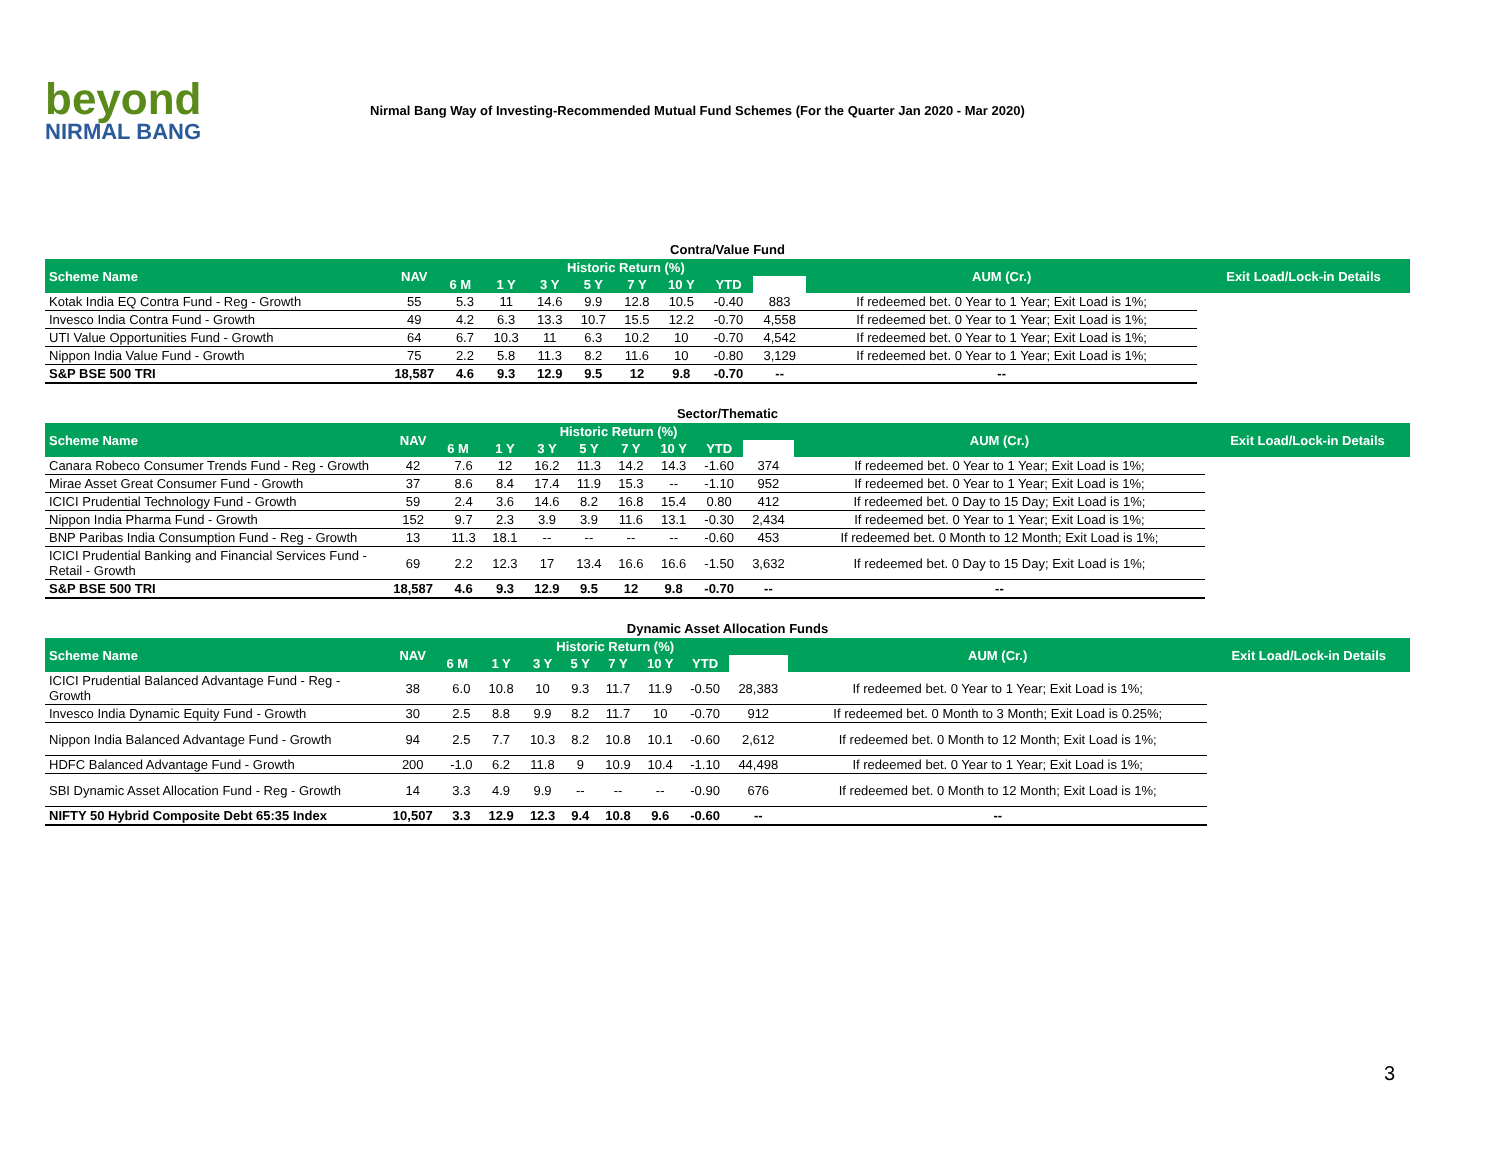beyond
NIRMAL BANG
Nirmal Bang Way of Investing-Recommended Mutual Fund Schemes (For the Quarter Jan 2020 - Mar 2020)
Contra/Value Fund
| Scheme Name | NAV | Historic Return (%) | | | | | | | | AUM (Cr.) | Exit Load/Lock-in Details |
| --- | --- | --- | --- | --- | --- | --- | --- | --- | --- | --- | --- |
| | | 6 M | 1 Y | 3 Y | 5 Y | 7 Y | 10 Y | YTD | | | |
| Kotak India EQ Contra Fund - Reg - Growth | 55 | 5.3 | 11 | 14.6 | 9.9 | 12.8 | 10.5 | -0.40 | 883 | If redeemed bet. 0 Year to 1 Year; Exit Load is 1%; | |
| Invesco India Contra Fund - Growth | 49 | 4.2 | 6.3 | 13.3 | 10.7 | 15.5 | 12.2 | -0.70 | 4,558 | If redeemed bet. 0 Year to 1 Year; Exit Load is 1%; | |
| UTI Value Opportunities Fund - Growth | 64 | 6.7 | 10.3 | 11 | 6.3 | 10.2 | 10 | -0.70 | 4,542 | If redeemed bet. 0 Year to 1 Year; Exit Load is 1%; | |
| Nippon India Value Fund - Growth | 75 | 2.2 | 5.8 | 11.3 | 8.2 | 11.6 | 10 | -0.80 | 3,129 | If redeemed bet. 0 Year to 1 Year; Exit Load is 1%; | |
| S&P BSE 500 TRI | 18,587 | 4.6 | 9.3 | 12.9 | 9.5 | 12 | 9.8 | -0.70 | -- | -- | |
Sector/Thematic
| Scheme Name | NAV | Historic Return (%) | | | | | | | | AUM (Cr.) | Exit Load/Lock-in Details |
| --- | --- | --- | --- | --- | --- | --- | --- | --- | --- | --- | --- |
| | | 6 M | 1 Y | 3 Y | 5 Y | 7 Y | 10 Y | YTD | | | |
| Canara Robeco Consumer Trends Fund - Reg - Growth | 42 | 7.6 | 12 | 16.2 | 11.3 | 14.2 | 14.3 | -1.60 | 374 | If redeemed bet. 0 Year to 1 Year; Exit Load is 1%; | |
| Mirae Asset Great Consumer Fund - Growth | 37 | 8.6 | 8.4 | 17.4 | 11.9 | 15.3 | -- | -1.10 | 952 | If redeemed bet. 0 Year to 1 Year; Exit Load is 1%; | |
| ICICI Prudential Technology Fund - Growth | 59 | 2.4 | 3.6 | 14.6 | 8.2 | 16.8 | 15.4 | 0.80 | 412 | If redeemed bet. 0 Day to 15 Day; Exit Load is 1%; | |
| Nippon India Pharma Fund - Growth | 152 | 9.7 | 2.3 | 3.9 | 3.9 | 11.6 | 13.1 | -0.30 | 2,434 | If redeemed bet. 0 Year to 1 Year; Exit Load is 1%; | |
| BNP Paribas India Consumption Fund - Reg - Growth | 13 | 11.3 | 18.1 | -- | -- | -- | -- | -0.60 | 453 | If redeemed bet. 0 Month to 12 Month; Exit Load is 1%; | |
| ICICI Prudential Banking and Financial Services Fund - Retail - Growth | 69 | 2.2 | 12.3 | 17 | 13.4 | 16.6 | 16.6 | -1.50 | 3,632 | If redeemed bet. 0 Day to 15 Day; Exit Load is 1%; | |
| S&P BSE 500 TRI | 18,587 | 4.6 | 9.3 | 12.9 | 9.5 | 12 | 9.8 | -0.70 | -- | -- | |
Dynamic Asset Allocation Funds
| Scheme Name | NAV | Historic Return (%) | | | | | | | | AUM (Cr.) | Exit Load/Lock-in Details |
| --- | --- | --- | --- | --- | --- | --- | --- | --- | --- | --- | --- |
| | | 6 M | 1 Y | 3 Y | 5 Y | 7 Y | 10 Y | YTD | | | |
| ICICI Prudential Balanced Advantage Fund - Reg - Growth | 38 | 6.0 | 10.8 | 10 | 9.3 | 11.7 | 11.9 | -0.50 | 28,383 | If redeemed bet. 0 Year to 1 Year; Exit Load is 1%; | |
| Invesco India Dynamic Equity Fund - Growth | 30 | 2.5 | 8.8 | 9.9 | 8.2 | 11.7 | 10 | -0.70 | 912 | If redeemed bet. 0 Month to 3 Month; Exit Load is 0.25%; | |
| Nippon India Balanced Advantage Fund - Growth | 94 | 2.5 | 7.7 | 10.3 | 8.2 | 10.8 | 10.1 | -0.60 | 2,612 | If redeemed bet. 0 Month to 12 Month; Exit Load is 1%; | |
| HDFC Balanced Advantage Fund - Growth | 200 | -1.0 | 6.2 | 11.8 | 9 | 10.9 | 10.4 | -1.10 | 44,498 | If redeemed bet. 0 Year to 1 Year; Exit Load is 1%; | |
| SBI Dynamic Asset Allocation Fund - Reg - Growth | 14 | 3.3 | 4.9 | 9.9 | -- | -- | -- | -0.90 | 676 | If redeemed bet. 0 Month to 12 Month; Exit Load is 1%; | |
| NIFTY 50 Hybrid Composite Debt 65:35 Index | 10,507 | 3.3 | 12.9 | 12.3 | 9.4 | 10.8 | 9.6 | -0.60 | -- | -- | |
3